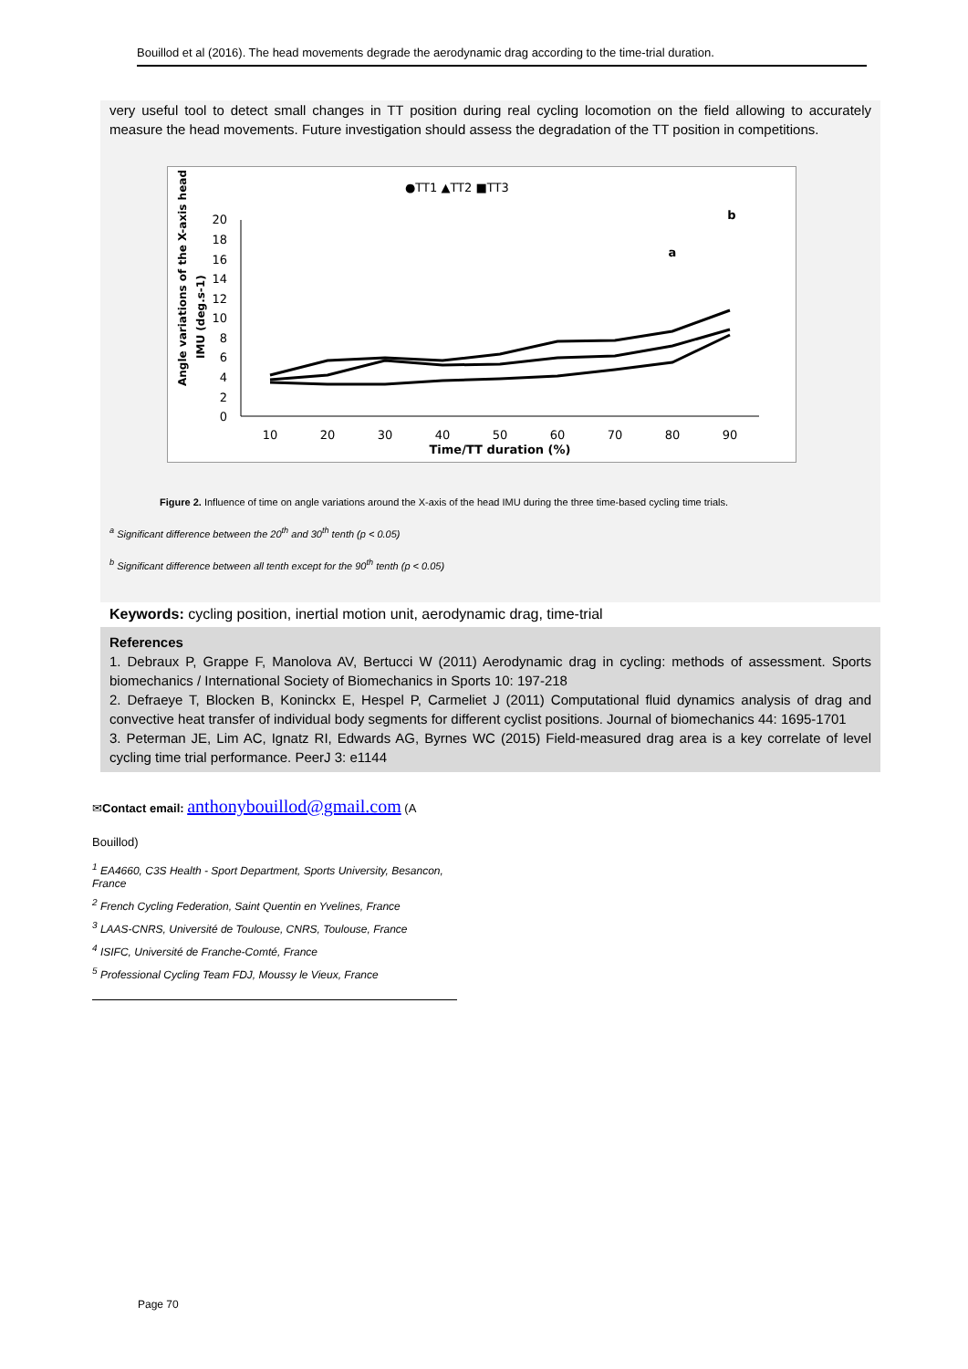Bouillod et al (2016). The head movements degrade the aerodynamic drag according to the time-trial duration.
very useful tool to detect small changes in TT position during real cycling locomotion on the field allowing to accurately measure the head movements. Future investigation should assess the degradation of the TT position in competitions.
●TT1 ▲TT2 ■TT3
Angle variations of the X-axis head
IMU (deg.s-1)
0
2
4
6
8
10
12
14
16
18
20
10
20
30
40
50
60
70
80
90
Time/TT duration (%)
a
b
Figure 2. Influence of time on angle variations around the X-axis of the head IMU during the three time-based cycling time trials.
<sup>a</sup> Significant difference between the 20<sup>th</sup> and 30<sup>th</sup> tenth (p < 0.05)
<sup>b</sup> Significant difference between all tenth except for the 90<sup>th</sup> tenth (p < 0.05)
Keywords: cycling position, inertial motion unit, aerodynamic drag, time-trial
References
1. Debraux P, Grappe F, Manolova AV, Bertucci W (2011) Aerodynamic drag in cycling: methods of assessment. Sports biomechanics / International Society of Biomechanics in Sports 10: 197-218
2. Defraeye T, Blocken B, Koninckx E, Hespel P, Carmeliet J (2011) Computational fluid dynamics analysis of drag and convective heat transfer of individual body segments for different cyclist positions. Journal of biomechanics 44: 1695-1701
3. Peterman JE, Lim AC, Ignatz RI, Edwards AG, Byrnes WC (2015) Field-measured drag area is a key correlate of level cycling time trial performance. PeerJ 3: e1144
✉Contact email: anthonybouillod@gmail.com (A
Bouillod)
<sup>1</sup> EA4660, C3S Health - Sport Department, Sports University, Besancon, France
<sup>2</sup> French Cycling Federation, Saint Quentin en Yvelines, France
<sup>3</sup> LAAS-CNRS, Université de Toulouse, CNRS, Toulouse, France
<sup>4</sup> ISIFC, Université de Franche-Comté, France
<sup>5</sup> Professional Cycling Team FDJ, Moussy le Vieux, France
Page 70